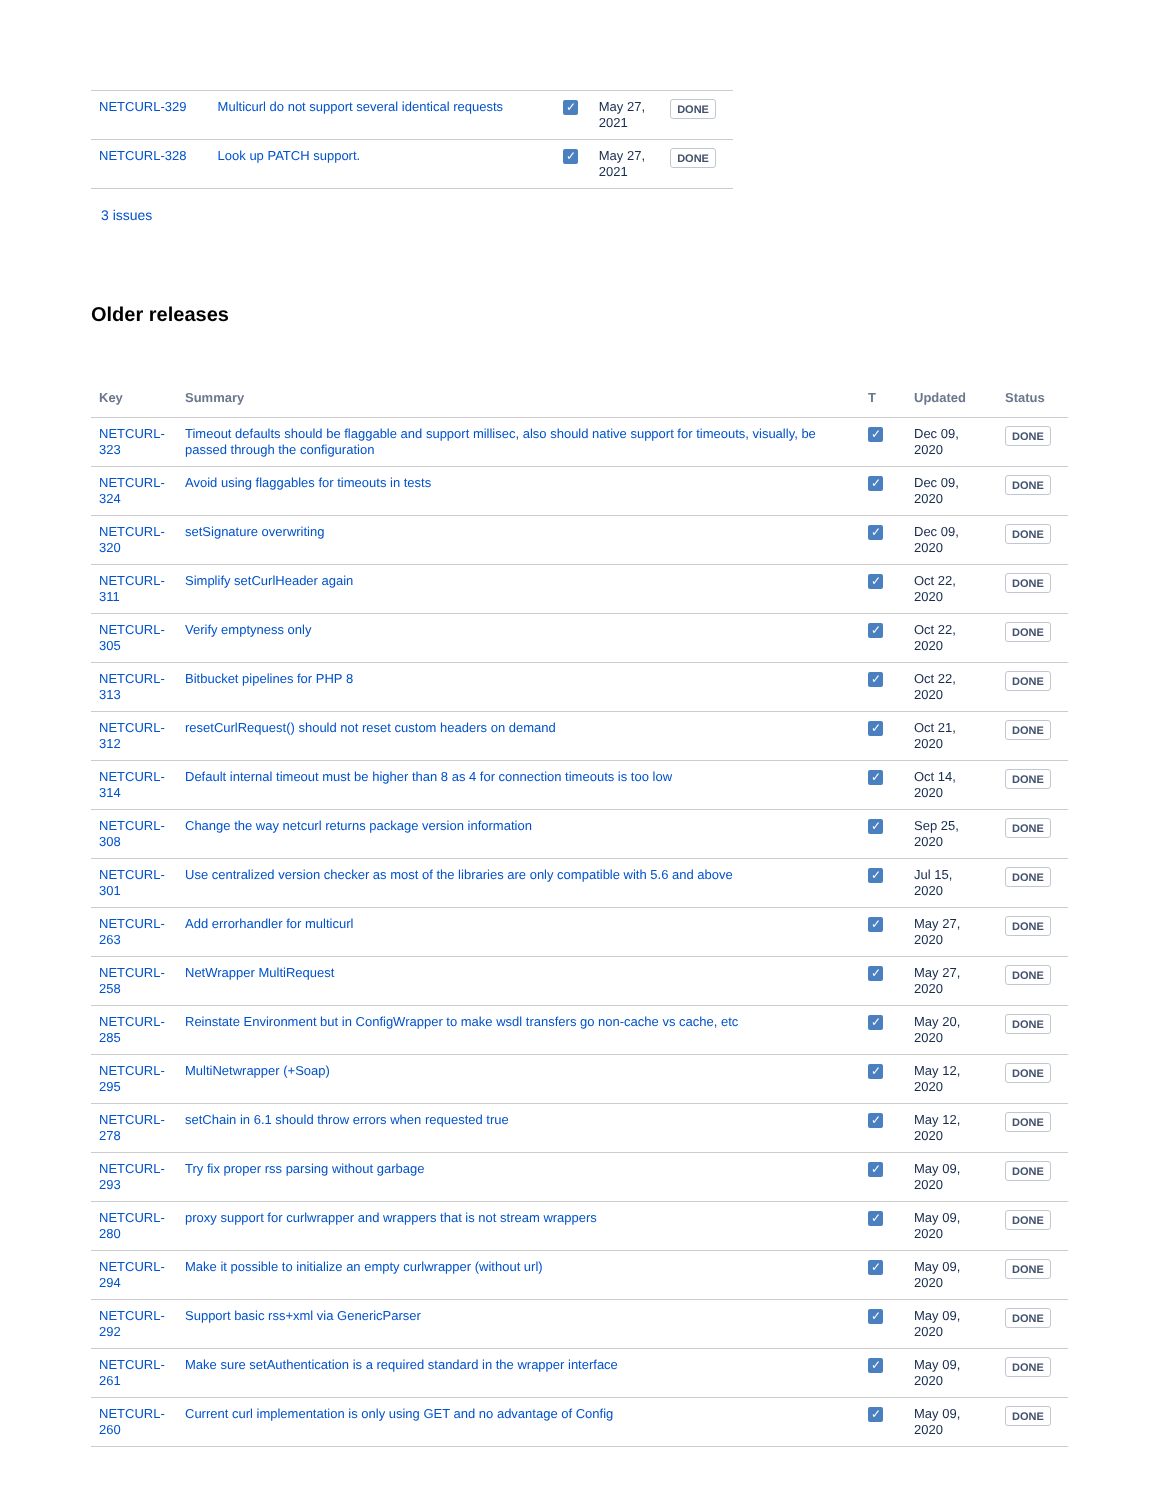| NETCURL-329 | Multicurl do not support several identical requests | ✓ | May 27, 2021 | DONE |
| NETCURL-328 | Look up PATCH support. | ✓ | May 27, 2021 | DONE |
3 issues
Older releases
| Key | Summary | T | Updated | Status |
| --- | --- | --- | --- | --- |
| NETCURL- 323 | Timeout defaults should be flaggable and support millisec, also should native support for timeouts, visually, be passed through the configuration | ✓ | Dec 09, 2020 | DONE |
| NETCURL- 324 | Avoid using flaggables for timeouts in tests | ✓ | Dec 09, 2020 | DONE |
| NETCURL- 320 | setSignature overwriting | ✓ | Dec 09, 2020 | DONE |
| NETCURL- 311 | Simplify setCurlHeader again | ✓ | Oct 22, 2020 | DONE |
| NETCURL- 305 | Verify emptyness only | ✓ | Oct 22, 2020 | DONE |
| NETCURL- 313 | Bitbucket pipelines for PHP 8 | ✓ | Oct 22, 2020 | DONE |
| NETCURL- 312 | resetCurlRequest() should not reset custom headers on demand | ✓ | Oct 21, 2020 | DONE |
| NETCURL- 314 | Default internal timeout must be higher than 8 as 4 for connection timeouts is too low | ✓ | Oct 14, 2020 | DONE |
| NETCURL- 308 | Change the way netcurl returns package version information | ✓ | Sep 25, 2020 | DONE |
| NETCURL- 301 | Use centralized version checker as most of the libraries are only compatible with 5.6 and above | ✓ | Jul 15, 2020 | DONE |
| NETCURL- 263 | Add errorhandler for multicurl | ✓ | May 27, 2020 | DONE |
| NETCURL- 258 | NetWrapper MultiRequest | ✓ | May 27, 2020 | DONE |
| NETCURL- 285 | Reinstate Environment but in ConfigWrapper to make wsdl transfers go non-cache vs cache, etc | ✓ | May 20, 2020 | DONE |
| NETCURL- 295 | MultiNetwrapper (+Soap) | ✓ | May 12, 2020 | DONE |
| NETCURL- 278 | setChain in 6.1 should throw errors when requested true | ✓ | May 12, 2020 | DONE |
| NETCURL- 293 | Try fix proper rss parsing without garbage | ✓ | May 09, 2020 | DONE |
| NETCURL- 280 | proxy support for curlwrapper and wrappers that is not stream wrappers | ✓ | May 09, 2020 | DONE |
| NETCURL- 294 | Make it possible to initialize an empty curlwrapper (without url) | ✓ | May 09, 2020 | DONE |
| NETCURL- 292 | Support basic rss+xml via GenericParser | ✓ | May 09, 2020 | DONE |
| NETCURL- 261 | Make sure setAuthentication is a required standard in the wrapper interface | ✓ | May 09, 2020 | DONE |
| NETCURL- 260 | Current curl implementation is only using GET and no advantage of Config | ✓ | May 09, 2020 | DONE |